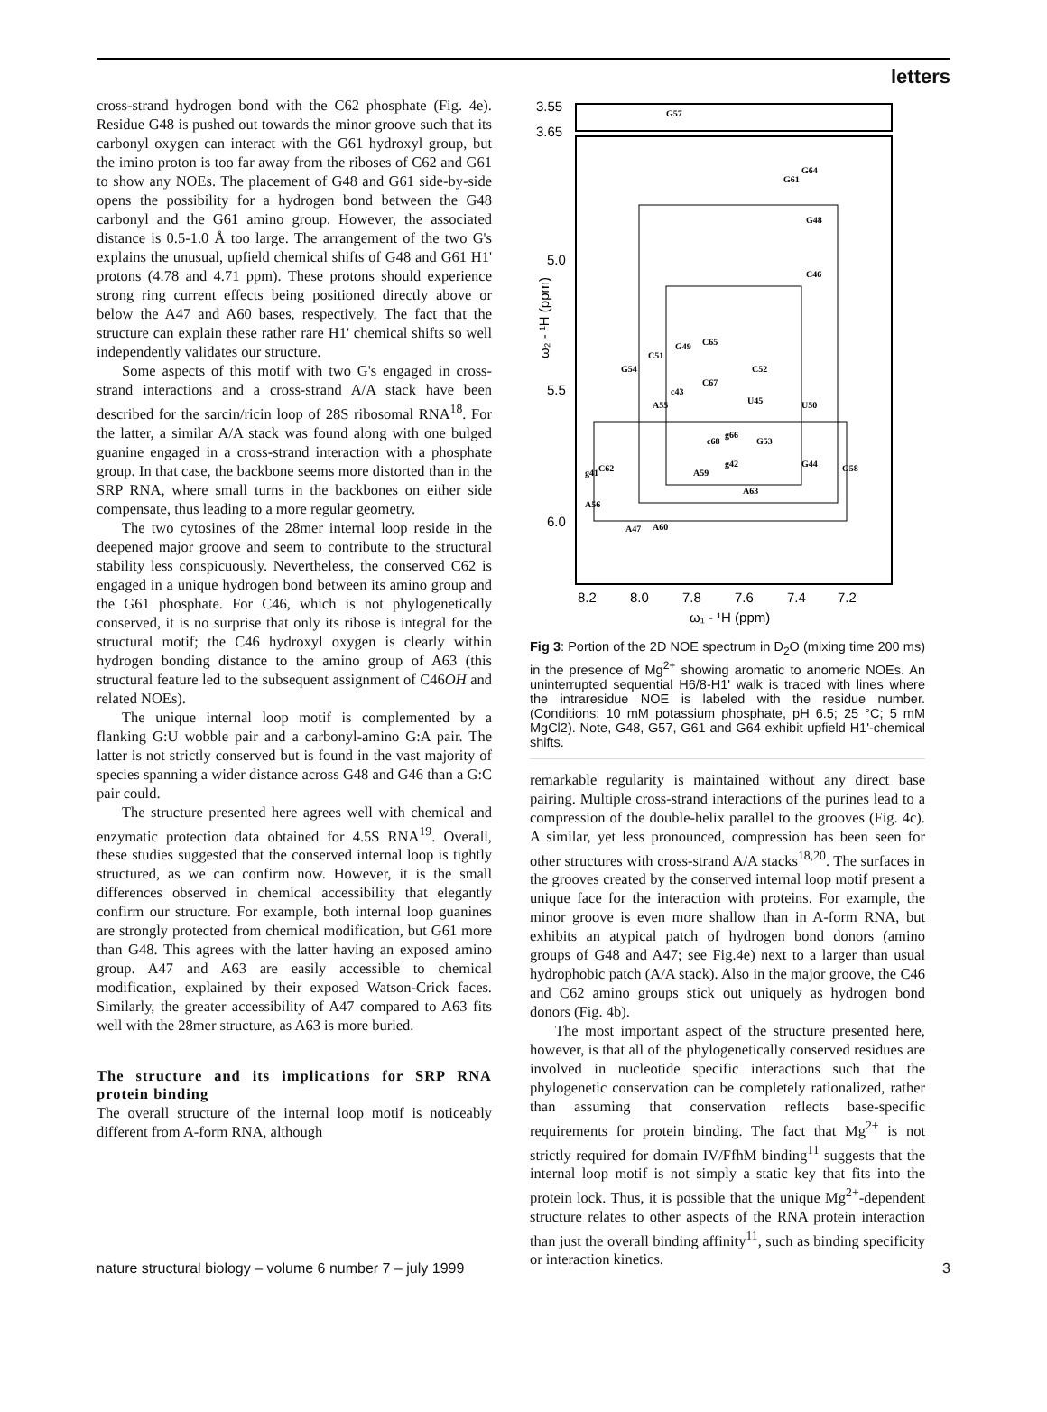letters
cross-strand hydrogen bond with the C62 phosphate (Fig. 4e). Residue G48 is pushed out towards the minor groove such that its carbonyl oxygen can interact with the G61 hydroxyl group, but the imino proton is too far away from the riboses of C62 and G61 to show any NOEs. The placement of G48 and G61 side-by-side opens the possibility for a hydrogen bond between the G48 carbonyl and the G61 amino group. However, the associated distance is 0.5-1.0 Å too large. The arrangement of the two G's explains the unusual, upfield chemical shifts of G48 and G61 H1' protons (4.78 and 4.71 ppm). These protons should experience strong ring current effects being positioned directly above or below the A47 and A60 bases, respectively. The fact that the structure can explain these rather rare H1' chemical shifts so well independently validates our structure.
Some aspects of this motif with two G's engaged in cross-strand interactions and a cross-strand A/A stack have been described for the sarcin/ricin loop of 28S ribosomal RNA<sup>18</sup>. For the latter, a similar A/A stack was found along with one bulged guanine engaged in a cross-strand interaction with a phosphate group. In that case, the backbone seems more distorted than in the SRP RNA, where small turns in the backbones on either side compensate, thus leading to a more regular geometry.
The two cytosines of the 28mer internal loop reside in the deepened major groove and seem to contribute to the structural stability less conspicuously. Nevertheless, the conserved C62 is engaged in a unique hydrogen bond between its amino group and the G61 phosphate. For C46, which is not phylogenetically conserved, it is no surprise that only its ribose is integral for the structural motif; the C46 hydroxyl oxygen is clearly within hydrogen bonding distance to the amino group of A63 (this structural feature led to the subsequent assignment of C46OH and related NOEs).
The unique internal loop motif is complemented by a flanking G:U wobble pair and a carbonyl-amino G:A pair. The latter is not strictly conserved but is found in the vast majority of species spanning a wider distance across G48 and G46 than a G:C pair could.
The structure presented here agrees well with chemical and enzymatic protection data obtained for 4.5S RNA<sup>19</sup>. Overall, these studies suggested that the conserved internal loop is tightly structured, as we can confirm now. However, it is the small differences observed in chemical accessibility that elegantly confirm our structure. For example, both internal loop guanines are strongly protected from chemical modification, but G61 more than G48. This agrees with the latter having an exposed amino group. A47 and A63 are easily accessible to chemical modification, explained by their exposed Watson-Crick faces. Similarly, the greater accessibility of A47 compared to A63 fits well with the 28mer structure, as A63 is more buried.
The structure and its implications for SRP RNA protein binding
The overall structure of the internal loop motif is noticeably different from A-form RNA, although
3.55
3.65
5.0
5.5
6.0
8.2
8.0
7.8
7.6
7.4
7.2
ω₁ - ¹H (ppm)
ω₂ - ¹H (ppm)
G57
G64
G61
G48
C46
C65
G49
C51
C52
G54
C67
c43
U45
U50
A55
g66
c68
G53
G44
G58
g42
A59
g41
C62
A63
A56
A47
A60
Fig 3: Portion of the 2D NOE spectrum in D<sub>2</sub>O (mixing time 200 ms) in the presence of Mg<sup>2+</sup> showing aromatic to anomeric NOEs. An uninterrupted sequential H6/8-H1' walk is traced with lines where the intraresidue NOE is labeled with the residue number. (Conditions: 10 mM potassium phosphate, pH 6.5; 25 °C; 5 mM MgCl2). Note, G48, G57, G61 and G64 exhibit upfield H1'-chemical shifts.
remarkable regularity is maintained without any direct base pairing. Multiple cross-strand interactions of the purines lead to a compression of the double-helix parallel to the grooves (Fig. 4c). A similar, yet less pronounced, compression has been seen for other structures with cross-strand A/A stacks<sup>18,20</sup>. The surfaces in the grooves created by the conserved internal loop motif present a unique face for the interaction with proteins. For example, the minor groove is even more shallow than in A-form RNA, but exhibits an atypical patch of hydrogen bond donors (amino groups of G48 and A47; see Fig.4e) next to a larger than usual hydrophobic patch (A/A stack). Also in the major groove, the C46 and C62 amino groups stick out uniquely as hydrogen bond donors (Fig. 4b).
The most important aspect of the structure presented here, however, is that all of the phylogenetically conserved residues are involved in nucleotide specific interactions such that the phylogenetic conservation can be completely rationalized, rather than assuming that conservation reflects base-specific requirements for protein binding. The fact that Mg<sup>2+</sup> is not strictly required for domain IV/FfhM binding<sup>11</sup> suggests that the internal loop motif is not simply a static key that fits into the protein lock. Thus, it is possible that the unique Mg<sup>2+</sup>-dependent structure relates to other aspects of the RNA protein interaction than just the overall binding affinity<sup>11</sup>, such as binding specificity or interaction kinetics.
nature structural biology – volume 6 number 7 – july 1999 3